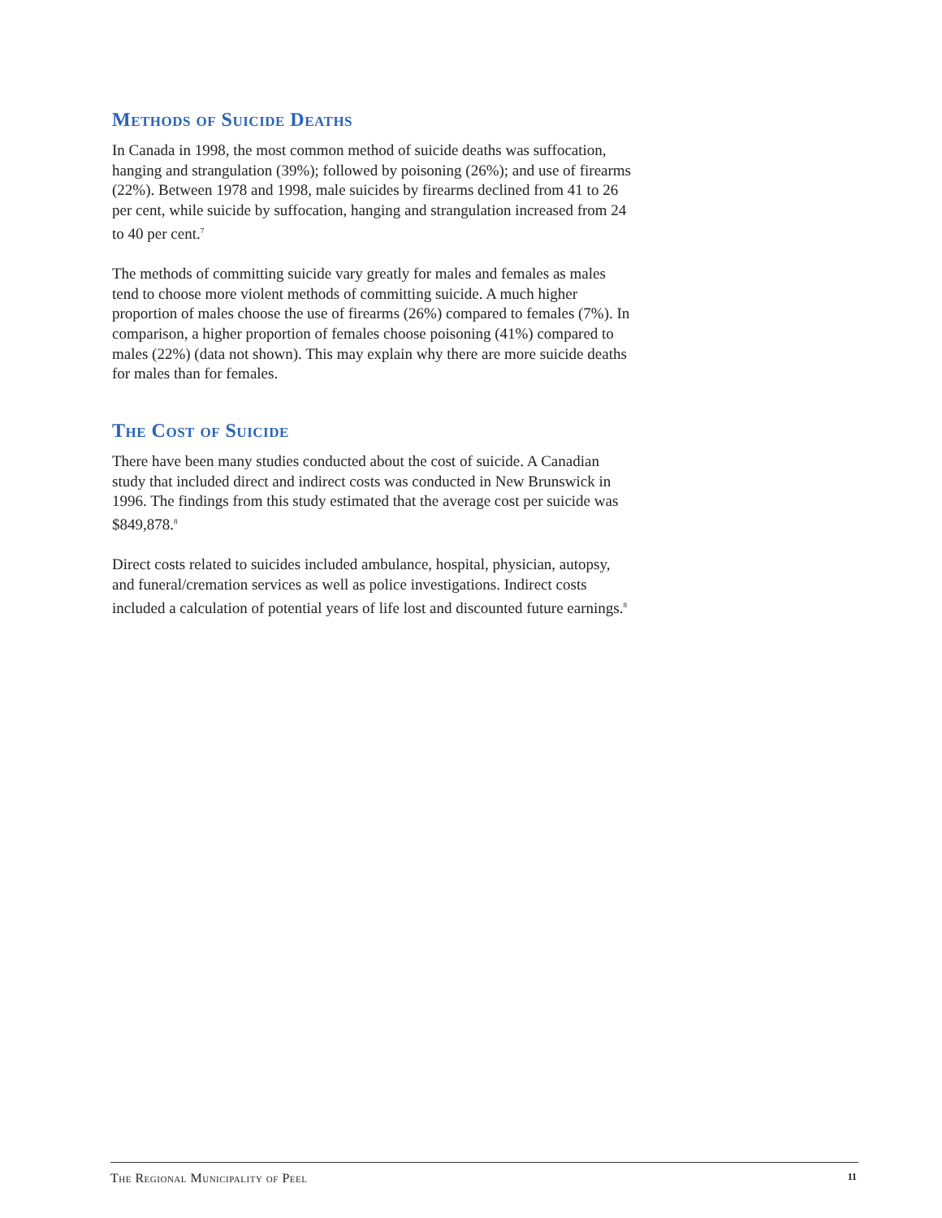Methods of Suicide Deaths
In Canada in 1998, the most common method of suicide deaths was suffocation, hanging and strangulation (39%); followed by poisoning (26%); and use of firearms (22%). Between 1978 and 1998, male suicides by firearms declined from 41 to 26 per cent, while suicide by suffocation, hanging and strangulation increased from 24 to 40 per cent.<sup>7</sup>
The methods of committing suicide vary greatly for males and females as males tend to choose more violent methods of committing suicide. A much higher proportion of males choose the use of firearms (26%) compared to females (7%). In comparison, a higher proportion of females choose poisoning (41%) compared to males (22%) (data not shown). This may explain why there are more suicide deaths for males than for females.
The Cost of Suicide
There have been many studies conducted about the cost of suicide. A Canadian study that included direct and indirect costs was conducted in New Brunswick in 1996. The findings from this study estimated that the average cost per suicide was $849,878.<sup>8</sup>
Direct costs related to suicides included ambulance, hospital, physician, autopsy, and funeral/cremation services as well as police investigations. Indirect costs included a calculation of potential years of life lost and discounted future earnings.<sup>8</sup>
The Regional Municipality of Peel 11